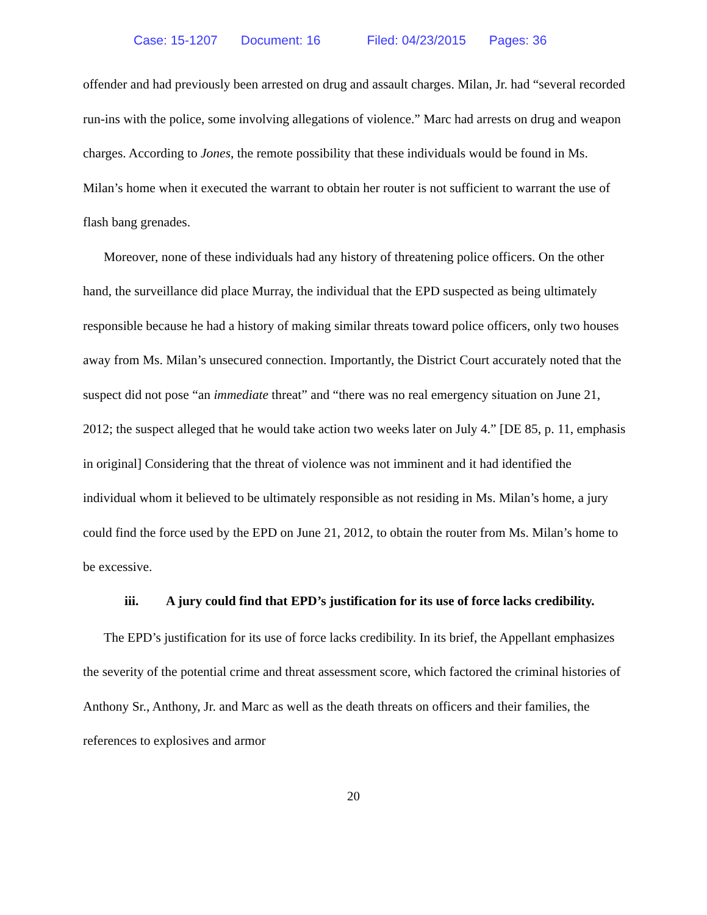Case: 15-1207 Document: 16 Filed: 04/23/2015 Pages: 36
offender and had previously been arrested on drug and assault charges. Milan, Jr. had “several recorded run-ins with the police, some involving allegations of violence.” Marc had arrests on drug and weapon charges. According to Jones, the remote possibility that these individuals would be found in Ms. Milan’s home when it executed the warrant to obtain her router is not sufficient to warrant the use of flash bang grenades.
Moreover, none of these individuals had any history of threatening police officers. On the other hand, the surveillance did place Murray, the individual that the EPD suspected as being ultimately responsible because he had a history of making similar threats toward police officers, only two houses away from Ms. Milan’s unsecured connection. Importantly, the District Court accurately noted that the suspect did not pose “an immediate threat” and “there was no real emergency situation on June 21, 2012; the suspect alleged that he would take action two weeks later on July 4.” [DE 85, p. 11, emphasis in original] Considering that the threat of violence was not imminent and it had identified the individual whom it believed to be ultimately responsible as not residing in Ms. Milan’s home, a jury could find the force used by the EPD on June 21, 2012, to obtain the router from Ms. Milan’s home to be excessive.
iii. A jury could find that EPD’s justification for its use of force lacks credibility.
The EPD’s justification for its use of force lacks credibility. In its brief, the Appellant emphasizes the severity of the potential crime and threat assessment score, which factored the criminal histories of Anthony Sr., Anthony, Jr. and Marc as well as the death threats on officers and their families, the references to explosives and armor
20